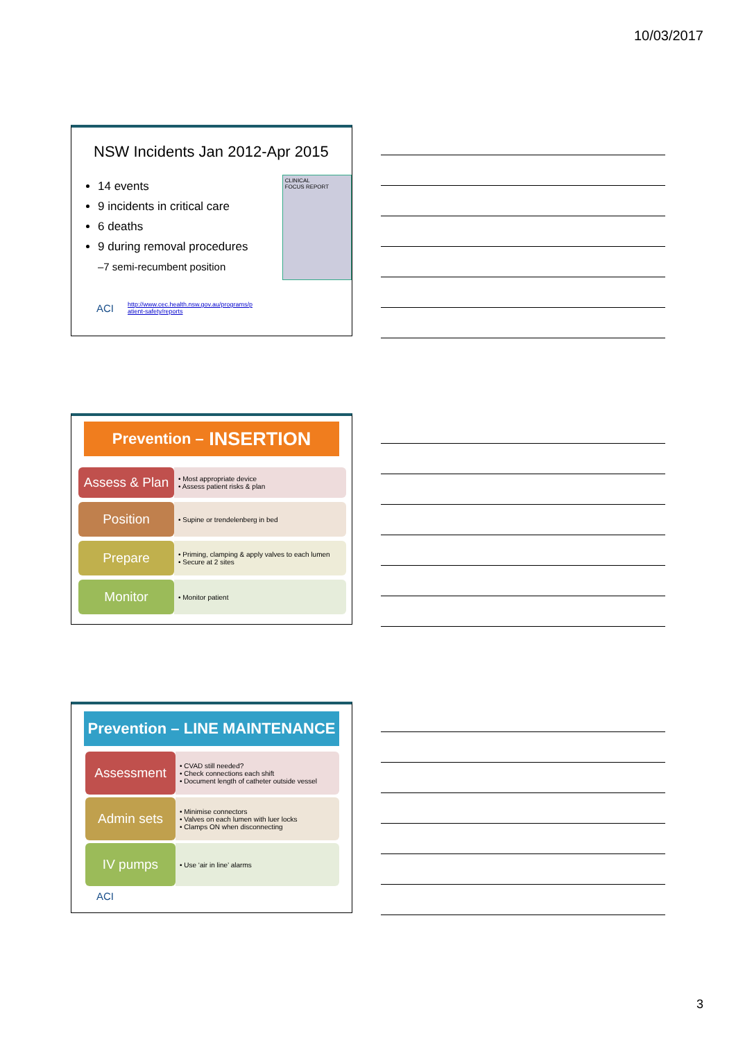10/03/2017
NSW Incidents Jan 2012-Apr 2015
14 events
9 incidents in critical care
6 deaths
9 during removal procedures
–7 semi-recumbent position
CLINICAL
FOCUS REPORT
ACI http://www.cec.health.nsw.gov.au/programs/p
atient-safety/reports
Prevention – INSERTION
Assess & Plan
• Most appropriate device
• Assess patient risks & plan
Position
• Supine or trendelenberg in bed
Prepare
• Priming, clamping & apply valves to each lumen
• Secure at 2 sites
Monitor
• Monitor patient
Prevention – LINE MAINTENANCE
Assessment
• CVAD still needed?
• Check connections each shift
• Document length of catheter outside vessel
Admin sets
• Minimise connectors
• Valves on each lumen with luer locks
• Clamps ON when disconnecting
IV pumps
• Use ‘air in line’ alarms
ACI
3